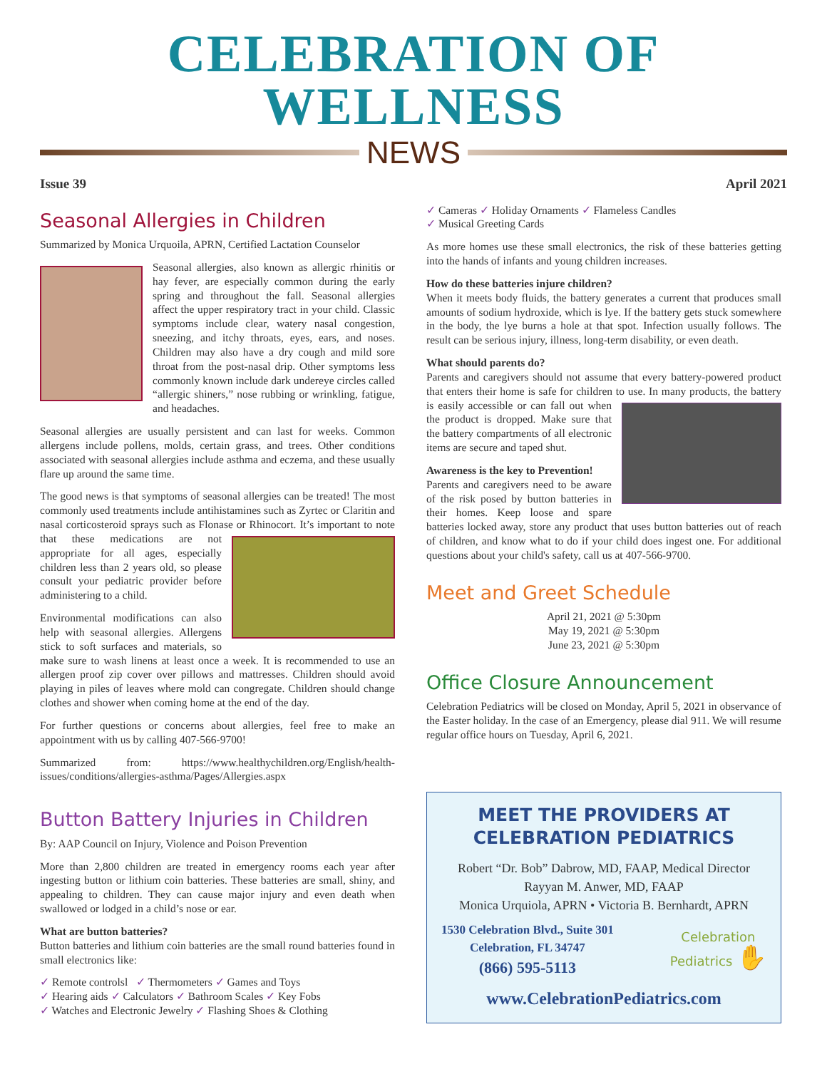CELEBRATION OF WELLNESS
NEWS
Issue 39 April 2021
Seasonal Allergies in Children
Summarized by Monica Urquoila, APRN, Certified Lactation Counselor
Seasonal allergies, also known as allergic rhinitis or hay fever, are especially common during the early spring and throughout the fall. Seasonal allergies affect the upper respiratory tract in your child. Classic symptoms include clear, watery nasal congestion, sneezing, and itchy throats, eyes, ears, and noses. Children may also have a dry cough and mild sore throat from the post-nasal drip. Other symptoms less commonly known include dark undereye circles called “allergic shiners,” nose rubbing or wrinkling, fatigue, and headaches.
Seasonal allergies are usually persistent and can last for weeks. Common allergens include pollens, molds, certain grass, and trees. Other conditions associated with seasonal allergies include asthma and eczema, and these usually flare up around the same time.
The good news is that symptoms of seasonal allergies can be treated! The most commonly used treatments include antihistamines such as Zyrtec or Claritin and nasal corticosteroid sprays such as Flonase or Rhinocort. It’s important to note that these medications are not appropriate for all ages, especially children less than 2 years old, so please consult your pediatric provider before administering to a child.
Environmental modifications can also help with seasonal allergies. Allergens stick to soft surfaces and materials, so make sure to wash linens at least once a week. It is recommended to use an allergen proof zip cover over pillows and mattresses. Children should avoid playing in piles of leaves where mold can congregate. Children should change clothes and shower when coming home at the end of the day.
For further questions or concerns about allergies, feel free to make an appointment with us by calling 407-566-9700!
Summarized from: https://www.healthychildren.org/English/health-issues/conditions/allergies-asthma/Pages/Allergies.aspx
Button Battery Injuries in Children
By: AAP Council on Injury, Violence and Poison Prevention
More than 2,800 children are treated in emergency rooms each year after ingesting button or lithium coin batteries. These batteries are small, shiny, and appealing to children. They can cause major injury and even death when swallowed or lodged in a child’s nose or ear.
What are button batteries?
Button batteries and lithium coin batteries are the small round batteries found in small electronics like:
✓ Remote controlsl ✓ Thermometers ✓ Games and Toys
✓ Hearing aids ✓ Calculators ✓ Bathroom Scales ✓ Key Fobs
✓ Watches and Electronic Jewelry ✓ Flashing Shoes & Clothing
✓ Cameras ✓ Holiday Ornaments ✓ Flameless Candles
✓ Musical Greeting Cards
As more homes use these small electronics, the risk of these batteries getting into the hands of infants and young children increases.
How do these batteries injure children?
When it meets body fluids, the battery generates a current that produces small amounts of sodium hydroxide, which is lye. If the battery gets stuck somewhere in the body, the lye burns a hole at that spot. Infection usually follows. The result can be serious injury, illness, long-term disability, or even death.
What should parents do?
Parents and caregivers should not assume that every battery-powered product that enters their home is safe for children to use. In many products, the battery is easily accessible or can fall out when the product is dropped. Make sure that the battery compartments of all electronic items are secure and taped shut.
Awareness is the key to Prevention!
Parents and caregivers need to be aware of the risk posed by button batteries in their homes. Keep loose and spare batteries locked away, store any product that uses button batteries out of reach of children, and know what to do if your child does ingest one. For additional questions about your child's safety, call us at 407-566-9700.
Meet and Greet Schedule
April 21, 2021 @ 5:30pm
May 19, 2021 @ 5:30pm
June 23, 2021 @ 5:30pm
Office Closure Announcement
Celebration Pediatrics will be closed on Monday, April 5, 2021 in observance of the Easter holiday. In the case of an Emergency, please dial 911. We will resume regular office hours on Tuesday, April 6, 2021.
MEET THE PROVIDERS AT
CELEBRATION PEDIATRICS
Robert “Dr. Bob” Dabrow, MD, FAAP, Medical Director
Rayyan M. Anwer, MD, FAAP
Monica Urquiola, APRN • Victoria B. Bernhardt, APRN
1530 Celebration Blvd., Suite 301
Celebration, FL 34747
(866) 595-5113
Celebration
Pediatrics ✋
www.CelebrationPediatrics.com